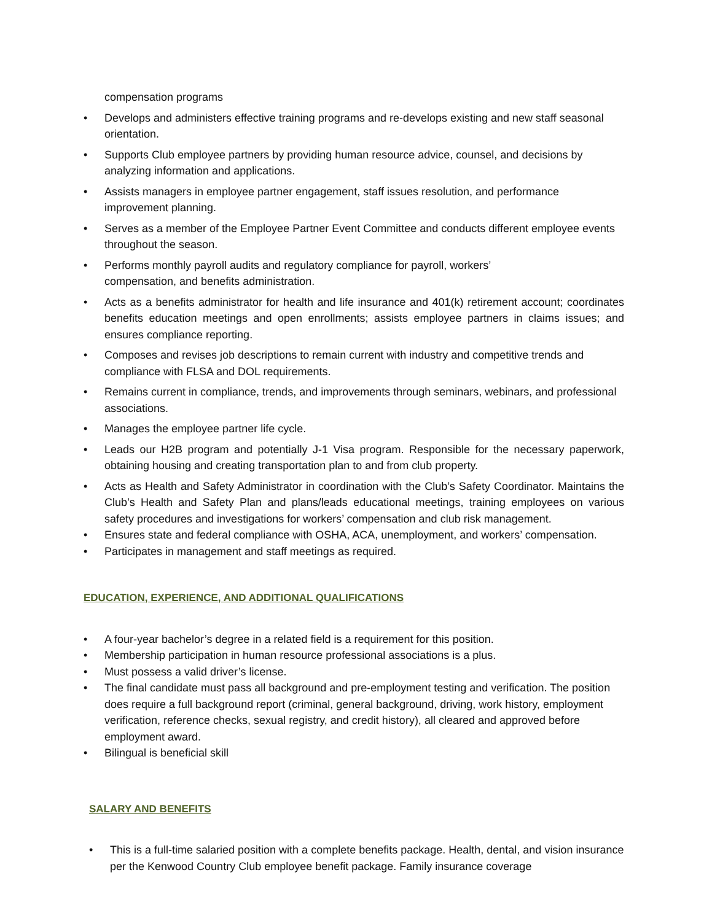compensation programs
• Develops and administers effective training programs and re-develops existing and new staff seasonal orientation.
• Supports Club employee partners by providing human resource advice, counsel, and decisions by analyzing information and applications.
• Assists managers in employee partner engagement, staff issues resolution, and performance improvement planning.
• Serves as a member of the Employee Partner Event Committee and conducts different employee events throughout the season.
• Performs monthly payroll audits and regulatory compliance for payroll, workers’
compensation, and benefits administration.
• Acts as a benefits administrator for health and life insurance and 401(k) retirement account; coordinates benefits education meetings and open enrollments; assists employee partners in claims issues; and ensures compliance reporting.
• Composes and revises job descriptions to remain current with industry and competitive trends and compliance with FLSA and DOL requirements.
• Remains current in compliance, trends, and improvements through seminars, webinars, and professional associations.
• Manages the employee partner life cycle.
• Leads our H2B program and potentially J-1 Visa program. Responsible for the necessary paperwork, obtaining housing and creating transportation plan to and from club property.
• Acts as Health and Safety Administrator in coordination with the Club’s Safety Coordinator. Maintains the Club’s Health and Safety Plan and plans/leads educational meetings, training employees on various safety procedures and investigations for workers’ compensation and club risk management.
• Ensures state and federal compliance with OSHA, ACA, unemployment, and workers’ compensation.
• Participates in management and staff meetings as required.
EDUCATION, EXPERIENCE, AND ADDITIONAL QUALIFICATIONS
• A four-year bachelor’s degree in a related field is a requirement for this position.
• Membership participation in human resource professional associations is a plus.
• Must possess a valid driver’s license.
• The final candidate must pass all background and pre-employment testing and verification. The position does require a full background report (criminal, general background, driving, work history, employment verification, reference checks, sexual registry, and credit history), all cleared and approved before employment award.
• Bilingual is beneficial skill
SALARY AND BENEFITS
• This is a full-time salaried position with a complete benefits package. Health, dental, and vision insurance per the Kenwood Country Club employee benefit package. Family insurance coverage